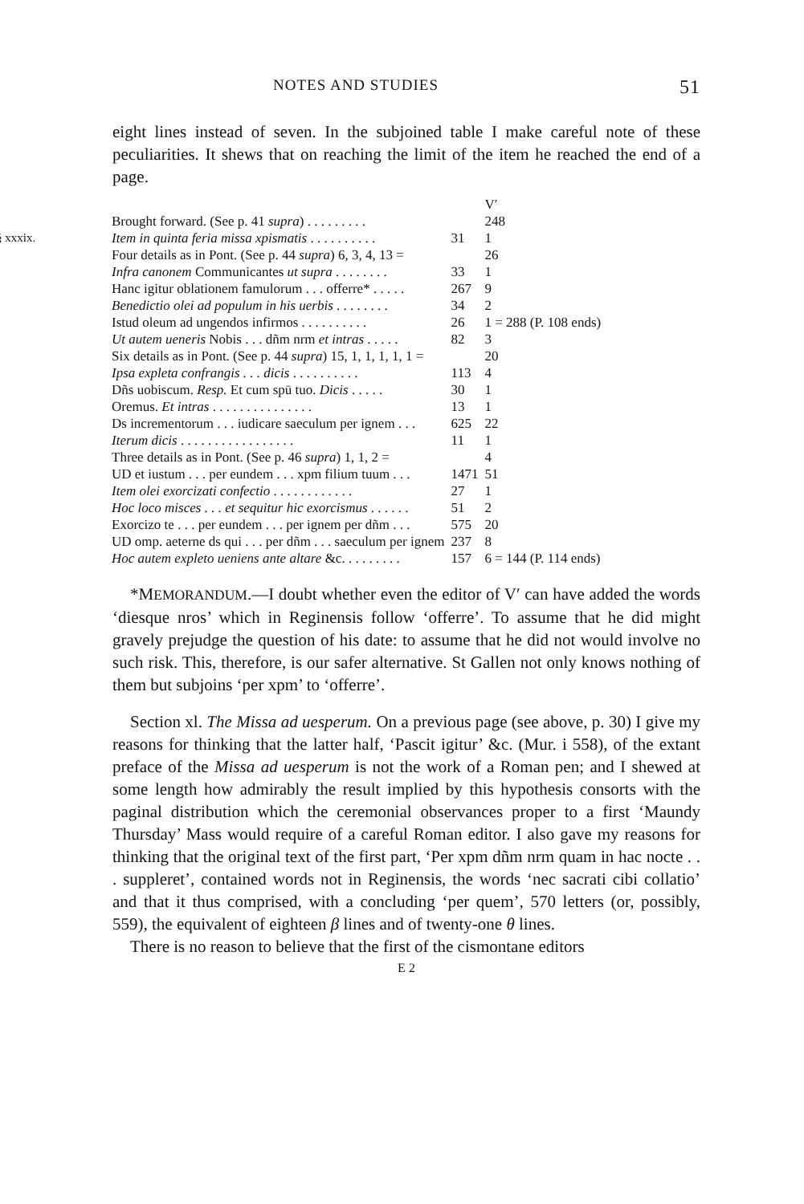NOTES AND STUDIES 51
eight lines instead of seven. In the subjoined table I make careful note of these peculiarities. It shews that on reaching the limit of the item he reached the end of a page.
| | | V′ | |
| Brought forward. (See p. 41 supra ) . . . . . . . . . | | 248 | |
| § xxxix. Item in quinta feria missa xpismatis . . . . . . . . . . | 31 | 1 | |
| Four details as in Pont. (See p. 44 supra ) 6, 3, 4, 13 = | | 26 | |
| Infra canonem Communicantes ut supra . . . . . . . . | 33 | 1 | |
| Hanc igitur oblationem famulorum . . . offerre* . . . . . | 267 | 9 | |
| Benedictio olei ad populum in his uerbis . . . . . . . . | 34 | 2 | |
| Istud oleum ad ungendos infirmos . . . . . . . . . . | 26 | 1 = 288 (P. 108 ends) | |
| Ut autem ueneris Nobis . . . dñm nrm et intras . . . . . | 82 | 3 | |
| Six details as in Pont. (See p. 44 supra ) 15, 1, 1, 1, 1, 1 = | | 20 | |
| Ipsa expleta confrangis . . . dicis . . . . . . . . . . | 113 | 4 | |
| Dñs uobiscum. Resp. Et cum spū tuo. Dicis . . . . . | 30 | 1 | |
| Oremus. Et intras . . . . . . . . . . . . . . . | 13 | 1 | |
| Ds incrementorum . . . iudicare saeculum per ignem . . . | 625 | 22 | |
| Iterum dicis . . . . . . . . . . . . . . . . . | 11 | 1 | |
| Three details as in Pont. (See p. 46 supra ) 1, 1, 2 = | | 4 | |
| UD et iustum . . . per eundem . . . xpm filium tuum . . . | 1471 | 51 | |
| Item olei exorcizati confectio . . . . . . . . . . . . | 27 | 1 | |
| Hoc loco misces . . . et sequitur hic exorcismus . . . . . . | 51 | 2 | |
| Exorcizo te . . . per eundem . . . per ignem per dñm . . . | 575 | 20 | |
| UD omp. aeterne ds qui . . . per dñm . . . saeculum per ignem | 237 | 8 | |
| Hoc autem expleto ueniens ante altare &c. . . . . . . . . | 157 | 6 = 144 (P. 114 ends) | |
*MEMORANDUM.—I doubt whether even the editor of V′ can have added the words ‘diesque nros’ which in Reginensis follow ‘offerre’. To assume that he did might gravely prejudge the question of his date: to assume that he did not would involve no such risk. This, therefore, is our safer alternative. St Gallen not only knows nothing of them but subjoins ‘per xpm’ to ‘offerre’.
Section xl. The Missa ad uesperum. On a previous page (see above, p. 30) I give my reasons for thinking that the latter half, ‘Pascit igitur’ &c. (Mur. i 558), of the extant preface of the Missa ad uesperum is not the work of a Roman pen; and I shewed at some length how admirably the result implied by this hypothesis consorts with the paginal distribution which the ceremonial observances proper to a first ‘Maundy Thursday’ Mass would require of a careful Roman editor. I also gave my reasons for thinking that the original text of the first part, ‘Per xpm dñm nrm quam in hac nocte . . . suppleret’, contained words not in Reginensis, the words ‘nec sacrati cibi collatio’ and that it thus comprised, with a concluding ‘per quem’, 570 letters (or, possibly, 559), the equivalent of eighteen β lines and of twenty-one θ lines.
There is no reason to believe that the first of the cismontane editors
E 2